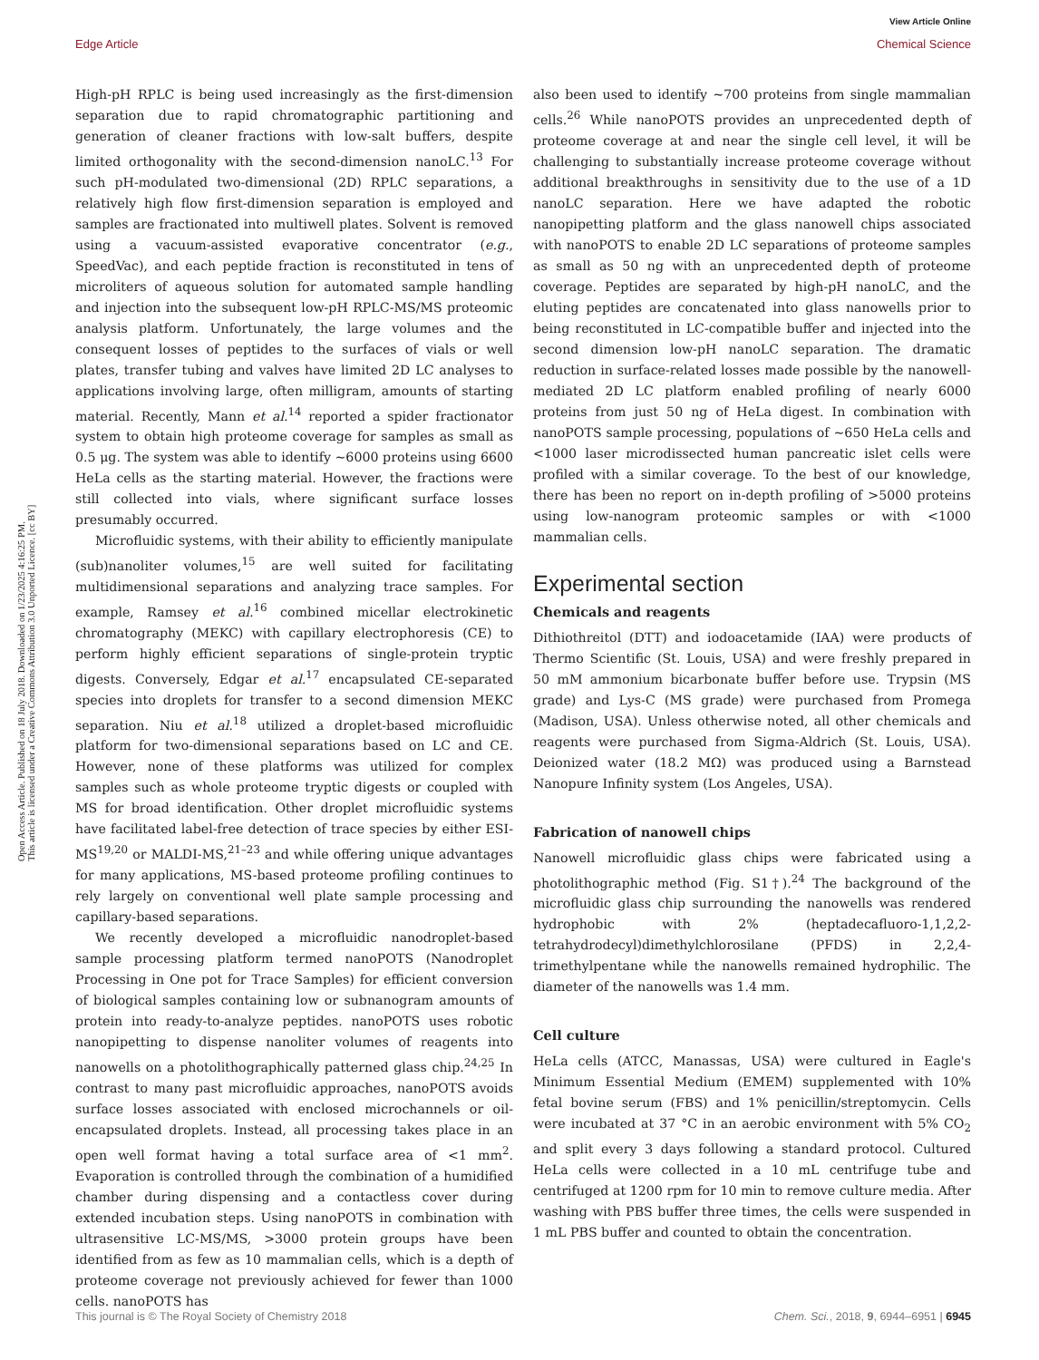View Article Online
Edge Article Chemical Science
Open Access Article. Published on 18 July 2018. Downloaded on 1/23/2025 4:16:25 PM.
This article is licensed under a Creative Commons Attribution 3.0 Unported Licence. [cc BY]
High-pH RPLC is being used increasingly as the first-dimension separation due to rapid chromatographic partitioning and generation of cleaner fractions with low-salt buffers, despite limited orthogonality with the second-dimension nanoLC.<sup>13</sup> For such pH-modulated two-dimensional (2D) RPLC separations, a relatively high flow first-dimension separation is employed and samples are fractionated into multiwell plates. Solvent is removed using a vacuum-assisted evaporative concentrator (e.g., SpeedVac), and each peptide fraction is reconstituted in tens of microliters of aqueous solution for automated sample handling and injection into the subsequent low-pH RPLC-MS/MS proteomic analysis platform. Unfortunately, the large volumes and the consequent losses of peptides to the surfaces of vials or well plates, transfer tubing and valves have limited 2D LC analyses to applications involving large, often milligram, amounts of starting material. Recently, Mann et al.<sup>14</sup> reported a spider fractionator system to obtain high proteome coverage for samples as small as 0.5 μg. The system was able to identify ∼6000 proteins using 6600 HeLa cells as the starting material. However, the fractions were still collected into vials, where significant surface losses presumably occurred.
Microfluidic systems, with their ability to efficiently manipulate (sub)nanoliter volumes,<sup>15</sup> are well suited for facilitating multidimensional separations and analyzing trace samples. For example, Ramsey et al.<sup>16</sup> combined micellar electrokinetic chromatography (MEKC) with capillary electrophoresis (CE) to perform highly efficient separations of single-protein tryptic digests. Conversely, Edgar et al.<sup>17</sup> encapsulated CE-separated species into droplets for transfer to a second dimension MEKC separation. Niu et al.<sup>18</sup> utilized a droplet-based microfluidic platform for two-dimensional separations based on LC and CE. However, none of these platforms was utilized for complex samples such as whole proteome tryptic digests or coupled with MS for broad identification. Other droplet microfluidic systems have facilitated label-free detection of trace species by either ESI-MS<sup>19,20</sup> or MALDI-MS,<sup>21–23</sup> and while offering unique advantages for many applications, MS-based proteome profiling continues to rely largely on conventional well plate sample processing and capillary-based separations.
We recently developed a microfluidic nanodroplet-based sample processing platform termed nanoPOTS (Nanodroplet Processing in One pot for Trace Samples) for efficient conversion of biological samples containing low or subnanogram amounts of protein into ready-to-analyze peptides. nanoPOTS uses robotic nanopipetting to dispense nanoliter volumes of reagents into nanowells on a photolithographically patterned glass chip.<sup>24,25</sup> In contrast to many past microfluidic approaches, nanoPOTS avoids surface losses associated with enclosed microchannels or oil-encapsulated droplets. Instead, all processing takes place in an open well format having a total surface area of <1 mm<sup>2</sup>. Evaporation is controlled through the combination of a humidified chamber during dispensing and a contactless cover during extended incubation steps. Using nanoPOTS in combination with ultrasensitive LC-MS/MS, >3000 protein groups have been identified from as few as 10 mammalian cells, which is a depth of proteome coverage not previously achieved for fewer than 1000 cells. nanoPOTS has
also been used to identify ∼700 proteins from single mammalian cells.<sup>26</sup> While nanoPOTS provides an unprecedented depth of proteome coverage at and near the single cell level, it will be challenging to substantially increase proteome coverage without additional breakthroughs in sensitivity due to the use of a 1D nanoLC separation. Here we have adapted the robotic nanopipetting platform and the glass nanowell chips associated with nanoPOTS to enable 2D LC separations of proteome samples as small as 50 ng with an unprecedented depth of proteome coverage. Peptides are separated by high-pH nanoLC, and the eluting peptides are concatenated into glass nanowells prior to being reconstituted in LC-compatible buffer and injected into the second dimension low-pH nanoLC separation. The dramatic reduction in surface-related losses made possible by the nanowell-mediated 2D LC platform enabled profiling of nearly 6000 proteins from just 50 ng of HeLa digest. In combination with nanoPOTS sample processing, populations of ∼650 HeLa cells and <1000 laser microdissected human pancreatic islet cells were profiled with a similar coverage. To the best of our knowledge, there has been no report on in-depth profiling of >5000 proteins using low-nanogram proteomic samples or with <1000 mammalian cells.
Experimental section
Chemicals and reagents
Dithiothreitol (DTT) and iodoacetamide (IAA) were products of Thermo Scientific (St. Louis, USA) and were freshly prepared in 50 mM ammonium bicarbonate buffer before use. Trypsin (MS grade) and Lys-C (MS grade) were purchased from Promega (Madison, USA). Unless otherwise noted, all other chemicals and reagents were purchased from Sigma-Aldrich (St. Louis, USA). Deionized water (18.2 MΩ) was produced using a Barnstead Nanopure Infinity system (Los Angeles, USA).
Fabrication of nanowell chips
Nanowell microfluidic glass chips were fabricated using a photolithographic method (Fig. S1†).<sup>24</sup> The background of the microfluidic glass chip surrounding the nanowells was rendered hydrophobic with 2% (heptadecafluoro-1,1,2,2-tetrahydrodecyl)dimethylchlorosilane (PFDS) in 2,2,4-trimethylpentane while the nanowells remained hydrophilic. The diameter of the nanowells was 1.4 mm.
Cell culture
HeLa cells (ATCC, Manassas, USA) were cultured in Eagle's Minimum Essential Medium (EMEM) supplemented with 10% fetal bovine serum (FBS) and 1% penicillin/streptomycin. Cells were incubated at 37 °C in an aerobic environment with 5% CO<sub>2</sub> and split every 3 days following a standard protocol. Cultured HeLa cells were collected in a 10 mL centrifuge tube and centrifuged at 1200 rpm for 10 min to remove culture media. After washing with PBS buffer three times, the cells were suspended in 1 mL PBS buffer and counted to obtain the concentration.
This journal is © The Royal Society of Chemistry 2018 Chem. Sci., 2018, 9, 6944–6951 | 6945